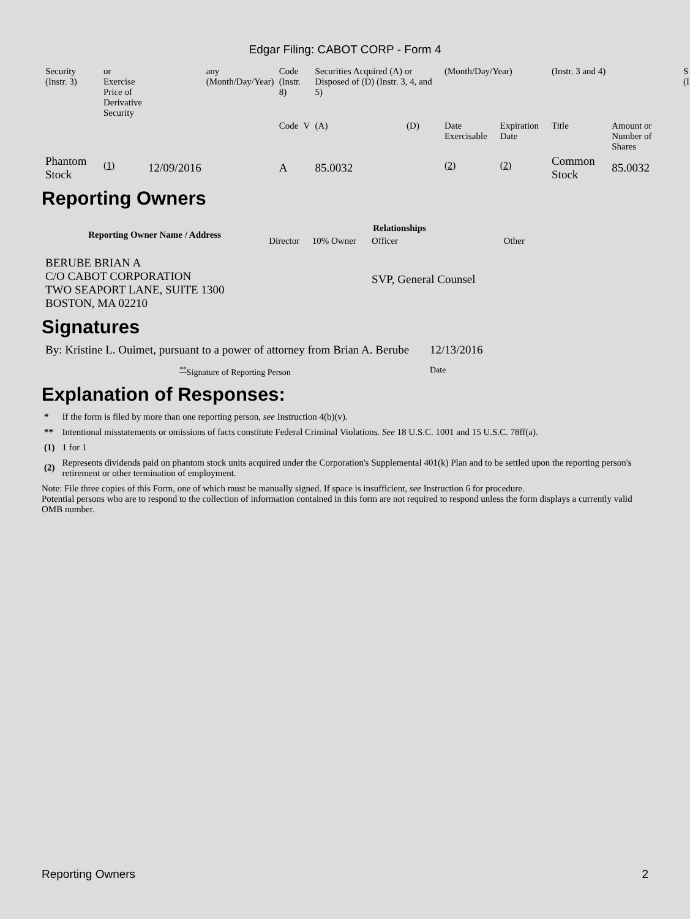Edgar Filing: CABOT CORP - Form 4
| Security (Instr. 3) | or Exercise Price of Derivative Security | | any (Month/Day/Year) | Code (Instr. 8) | | Securities Acquired (A) or Disposed of (D) (Instr. 3, 4, and 5) | | (Month/Day/Year) | | (Instr. 3 and 4) | | S (I |
| | | | | Code | V | (A) | (D) | Date Exercisable | Expiration Date | Title | Amount or Number of Shares | |
| Phantom Stock | <sup>(1)</sup> | 12/09/2016 | | A | | 85.0032 | | <sup>(2)</sup> | <sup>(2)</sup> | Common Stock | 85.0032 | |
Reporting Owners
| Reporting Owner Name / Address | Relationships | | | |
| --- | --- | --- | --- | --- |
| | Director | 10% Owner | Officer | Other |
| BERUBE BRIAN A C/O CABOT CORPORATION TWO SEAPORT LANE, SUITE 1300 BOSTON, MA 02210 | | | SVP, General Counsel | |
Signatures
| By: Kristine L. Ouimet, pursuant to a power of attorney from Brian A. Berube | 12/13/2016 |
| <sup>**</sup> Signature of Reporting Person | Date |
Explanation of Responses:
| * | If the form is filed by more than one reporting person, see Instruction 4(b)(v). |
| ** | Intentional misstatements or omissions of facts constitute Federal Criminal Violations. See 18 U.S.C. 1001 and 15 U.S.C. 78ff(a). |
| (1) | 1 for 1 |
| (2) | Represents dividends paid on phantom stock units acquired under the Corporation's Supplemental 401(k) Plan and to be settled upon the reporting person's retirement or other termination of employment. |
Note: File three copies of this Form, one of which must be manually signed. If space is insufficient, see Instruction 6 for procedure.
Potential persons who are to respond to the collection of information contained in this form are not required to respond unless the form displays a currently valid OMB number.
Reporting Owners 2